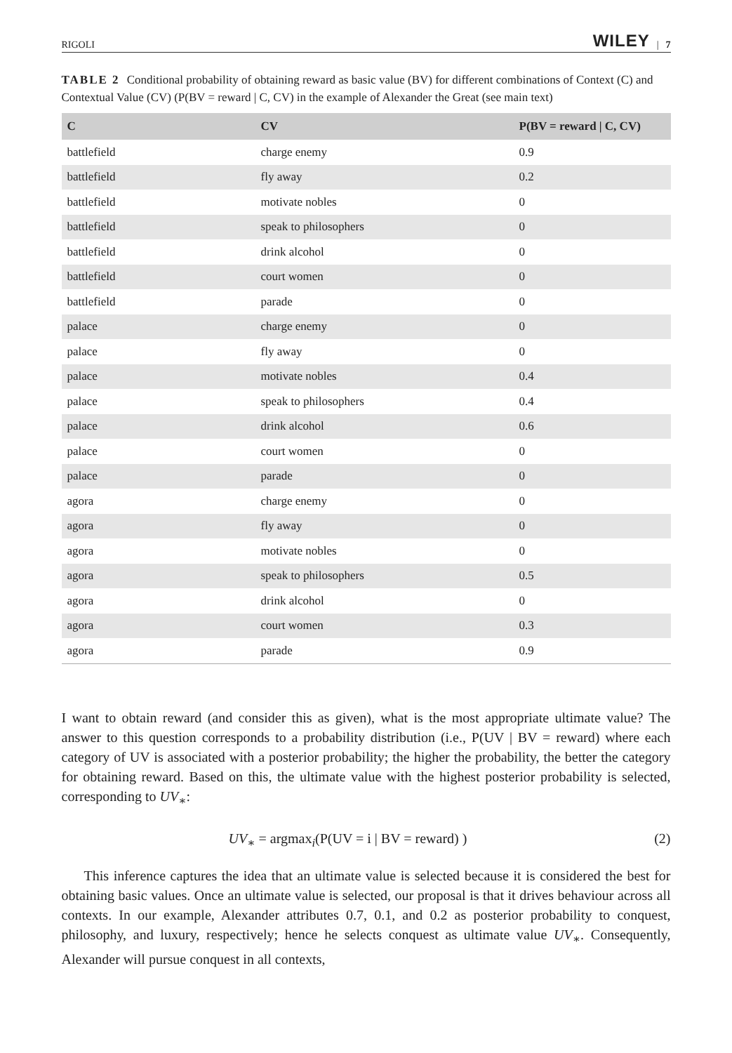RIGOLI WILEY | 7
TABLE 2 Conditional probability of obtaining reward as basic value (BV) for different combinations of Context (C) and Contextual Value (CV) (P(BV = reward | C, CV) in the example of Alexander the Great (see main text)
| C | CV | P(BV = reward / C, CV) |
| --- | --- | --- |
| battlefield | charge enemy | 0.9 |
| battlefield | fly away | 0.2 |
| battlefield | motivate nobles | 0 |
| battlefield | speak to philosophers | 0 |
| battlefield | drink alcohol | 0 |
| battlefield | court women | 0 |
| battlefield | parade | 0 |
| palace | charge enemy | 0 |
| palace | fly away | 0 |
| palace | motivate nobles | 0.4 |
| palace | speak to philosophers | 0.4 |
| palace | drink alcohol | 0.6 |
| palace | court women | 0 |
| palace | parade | 0 |
| agora | charge enemy | 0 |
| agora | fly away | 0 |
| agora | motivate nobles | 0 |
| agora | speak to philosophers | 0.5 |
| agora | drink alcohol | 0 |
| agora | court women | 0.3 |
| agora | parade | 0.9 |
I want to obtain reward (and consider this as given), what is the most appropriate ultimate value? The answer to this question corresponds to a probability distribution (i.e., P(UV | BV = reward) where each category of UV is associated with a posterior probability; the higher the probability, the better the category for obtaining reward. Based on this, the ultimate value with the highest posterior probability is selected, corresponding to UV<sub>∗</sub>:
UV<sub>∗</sub> = argmax<sub>i</sub>(P(UV = i | BV = reward) ) (2)
This inference captures the idea that an ultimate value is selected because it is considered the best for obtaining basic values. Once an ultimate value is selected, our proposal is that it drives behaviour across all contexts. In our example, Alexander attributes 0.7, 0.1, and 0.2 as posterior probability to conquest, philosophy, and luxury, respectively; hence he selects conquest as ultimate value UV<sub>∗</sub>. Consequently, Alexander will pursue conquest in all contexts,